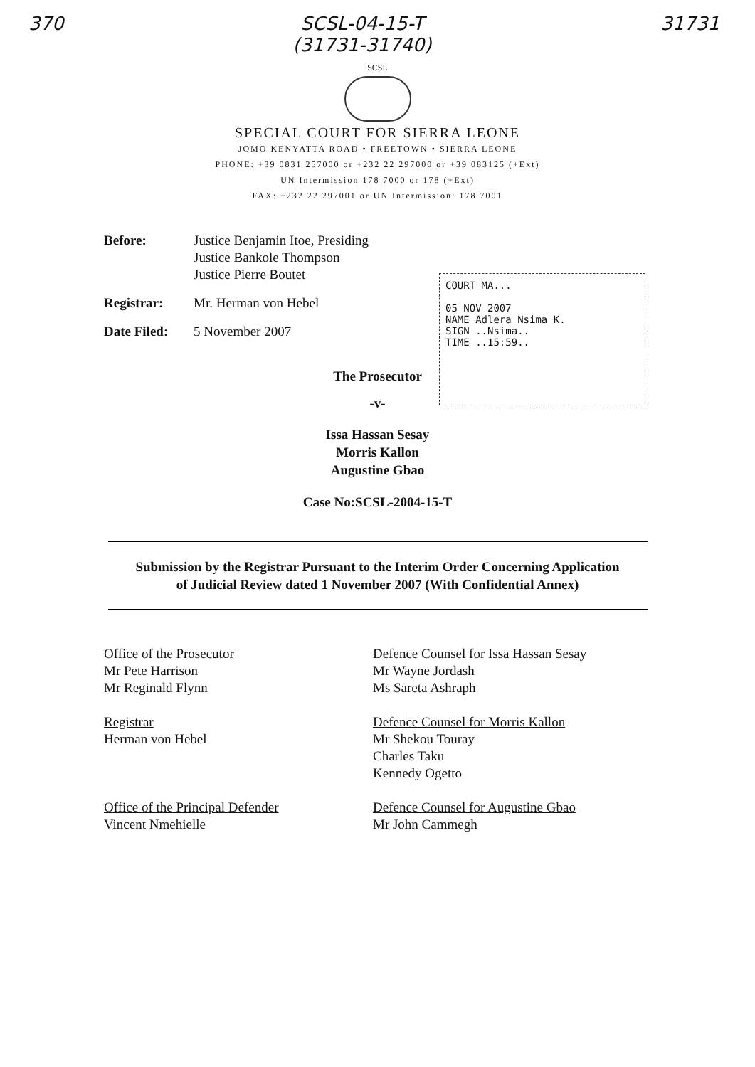370 SCSL-04-15-T
(31731-31740) 31731
SCSL
SPECIAL COURT FOR SIERRA LEONE
JOMO KENYATTA ROAD • FREETOWN • SIERRA LEONE
PHONE: +39 0831 257000 or +232 22 297000 or +39 083125 (+Ext)
UN Intermission 178 7000 or 178 (+Ext)
FAX: +232 22 297001 or UN Intermission: 178 7001
Before: Justice Benjamin Itoe, Presiding
Justice Bankole Thompson
Justice Pierre Boutet
Registrar: Mr. Herman von Hebel
Date Filed: 5 November 2007
COURT MA...
05 NOV 2007
NAME Adlera Nsima K.
SIGN ..Nsima..
TIME ..15:59..
The Prosecutor
-v-
Issa Hassan Sesay
Morris Kallon
Augustine Gbao
Case No:SCSL-2004-15-T
Submission by the Registrar Pursuant to the Interim Order Concerning Application
of Judicial Review dated 1 November 2007 (With Confidential Annex)
Office of the Prosecutor
Mr Pete Harrison
Mr Reginald Flynn
Registrar
Herman von Hebel
Office of the Principal Defender
Vincent Nmehielle
Defence Counsel for Issa Hassan Sesay
Mr Wayne Jordash
Ms Sareta Ashraph
Defence Counsel for Morris Kallon
Mr Shekou Touray
Charles Taku
Kennedy Ogetto
Defence Counsel for Augustine Gbao
Mr John Cammegh